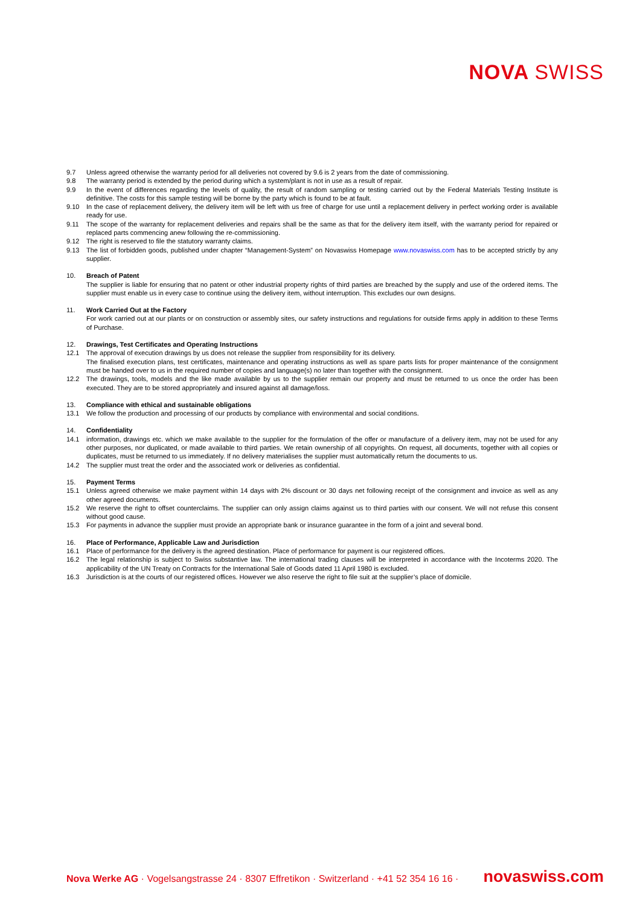NOVA SWISS
9.7 Unless agreed otherwise the warranty period for all deliveries not covered by 9.6 is 2 years from the date of commissioning.
9.8 The warranty period is extended by the period during which a system/plant is not in use as a result of repair.
9.9 In the event of differences regarding the levels of quality, the result of random sampling or testing carried out by the Federal Materials Testing Institute is definitive. The costs for this sample testing will be borne by the party which is found to be at fault.
9.10 In the case of replacement delivery, the delivery item will be left with us free of charge for use until a replacement delivery in perfect working order is available ready for use.
9.11 The scope of the warranty for replacement deliveries and repairs shall be the same as that for the delivery item itself, with the warranty period for repaired or replaced parts commencing anew following the re-commissioning.
9.12 The right is reserved to file the statutory warranty claims.
9.13 The list of forbidden goods, published under chapter “Management-System” on Novaswiss Homepage www.novaswiss.com has to be accepted strictly by any supplier.
10. Breach of Patent
The supplier is liable for ensuring that no patent or other industrial property rights of third parties are breached by the supply and use of the ordered items. The supplier must enable us in every case to continue using the delivery item, without interruption. This excludes our own designs.
11. Work Carried Out at the Factory
For work carried out at our plants or on construction or assembly sites, our safety instructions and regulations for outside firms apply in addition to these Terms of Purchase.
12. Drawings, Test Certificates and Operating Instructions
12.1 The approval of execution drawings by us does not release the supplier from responsibility for its delivery.
The finalised execution plans, test certificates, maintenance and operating instructions as well as spare parts lists for proper maintenance of the consignment must be handed over to us in the required number of copies and language(s) no later than together with the consignment.
12.2 The drawings, tools, models and the like made available by us to the supplier remain our property and must be returned to us once the order has been executed. They are to be stored appropriately and insured against all damage/loss.
13. Compliance with ethical and sustainable obligations
13.1 We follow the production and processing of our products by compliance with environmental and social conditions.
14. Confidentiality
14.1 information, drawings etc. which we make available to the supplier for the formulation of the offer or manufacture of a delivery item, may not be used for any other purposes, nor duplicated, or made available to third parties. We retain ownership of all copyrights. On request, all documents, together with all copies or duplicates, must be returned to us immediately. If no delivery materialises the supplier must automatically return the documents to us.
14.2 The supplier must treat the order and the associated work or deliveries as confidential.
15. Payment Terms
15.1 Unless agreed otherwise we make payment within 14 days with 2% discount or 30 days net following receipt of the consignment and invoice as well as any other agreed documents.
15.2 We reserve the right to offset counterclaims. The supplier can only assign claims against us to third parties with our consent. We will not refuse this consent without good cause.
15.3 For payments in advance the supplier must provide an appropriate bank or insurance guarantee in the form of a joint and several bond.
16. Place of Performance, Applicable Law and Jurisdiction
16.1 Place of performance for the delivery is the agreed destination. Place of performance for payment is our registered offices.
16.2 The legal relationship is subject to Swiss substantive law. The international trading clauses will be interpreted in accordance with the Incoterms 2020. The applicability of the UN Treaty on Contracts for the International Sale of Goods dated 11 April 1980 is excluded.
16.3 Jurisdiction is at the courts of our registered offices. However we also reserve the right to file suit at the supplier’s place of domicile.
Nova Werke AG · Vogelsangstrasse 24 · 8307 Effretikon · Switzerland · +41 52 354 16 16 · novaswiss.com